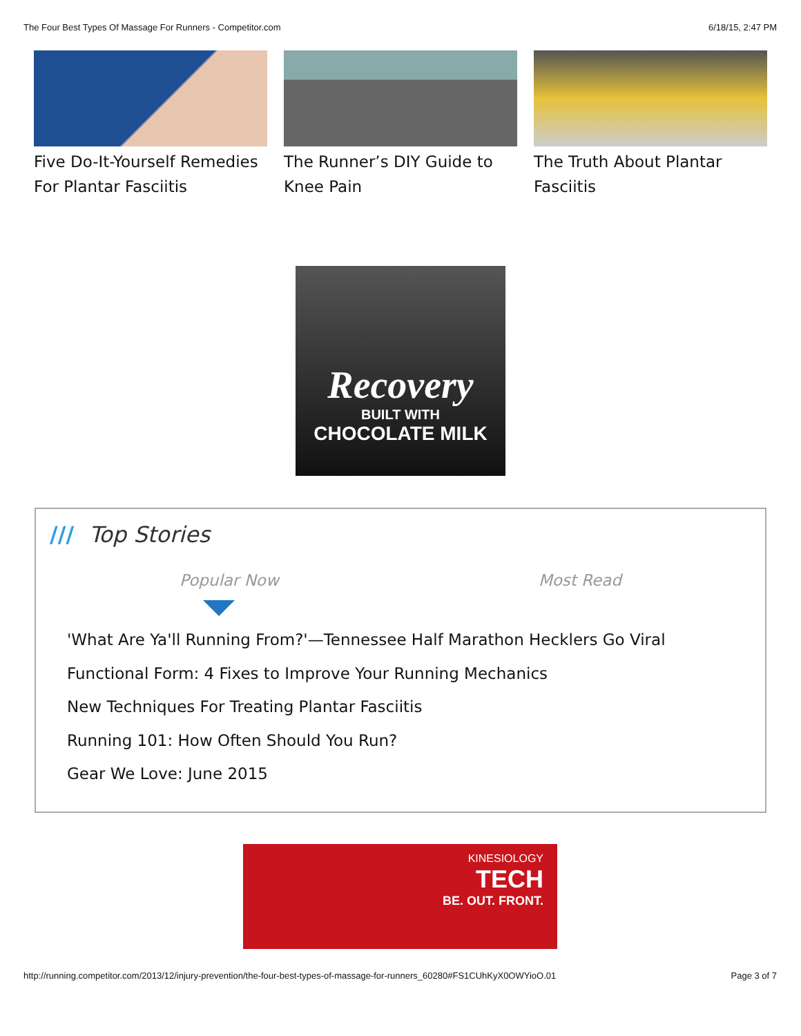The Four Best Types Of Massage For Runners - Competitor.com 6/18/15, 2:47 PM
Five Do-It-Yourself Remedies For Plantar Fasciitis
The Runner’s DIY Guide to Knee Pain The Truth About Plantar Fasciitis
Recovery
BUILT WITH
CHOCOLATE MILK
/// Top Stories
Popular Now Most Read
'What Are Ya'll Running From?'—Tennessee Half Marathon Hecklers Go Viral
Functional Form: 4 Fixes to Improve Your Running Mechanics
New Techniques For Treating Plantar Fasciitis
Running 101: How Often Should You Run?
Gear We Love: June 2015
KINESIOLOGY
TECH
BE. OUT. FRONT.
http://running.competitor.com/2013/12/injury-prevention/the-four-best-types-of-massage-for-runners_60280#FS1CUhKyX0OWYioO.01 Page 3 of 7